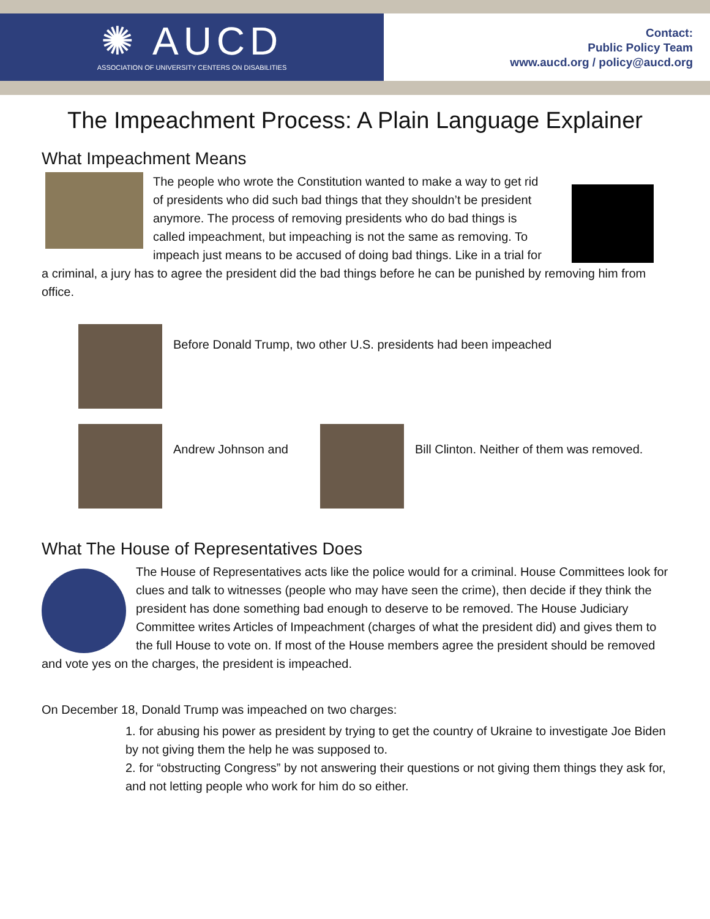✺ AUCD
ASSOCIATION OF UNIVERSITY CENTERS ON DISABILITIES
Contact:
Public Policy Team
www.aucd.org / policy@aucd.org
The Impeachment Process: A Plain Language Explainer
What Impeachment Means
The people who wrote the Constitution wanted to make a way to get rid of presidents who did such bad things that they shouldn’t be president anymore. The process of removing presidents who do bad things is called impeachment, but impeaching is not the same as removing. To impeach just means to be accused of doing bad things. Like in a trial for a criminal, a jury has to agree the president did the bad things before he can be punished by removing him from office.
Before Donald Trump, two other U.S. presidents had been impeached
Andrew Johnson and Bill Clinton. Neither of them was removed.
What The House of Representatives Does
The House of Representatives acts like the police would for a criminal. House Committees look for clues and talk to witnesses (people who may have seen the crime), then decide if they think the president has done something bad enough to deserve to be removed. The House Judiciary Committee writes Articles of Impeachment (charges of what the president did) and gives them to the full House to vote on. If most of the House members agree the president should be removed and vote yes on the charges, the president is impeached.
On December 18, Donald Trump was impeached on two charges:
1. for abusing his power as president by trying to get the country of Ukraine to investigate Joe Biden by not giving them the help he was supposed to.
2. for “obstructing Congress” by not answering their questions or not giving them things they ask for, and not letting people who work for him do so either.